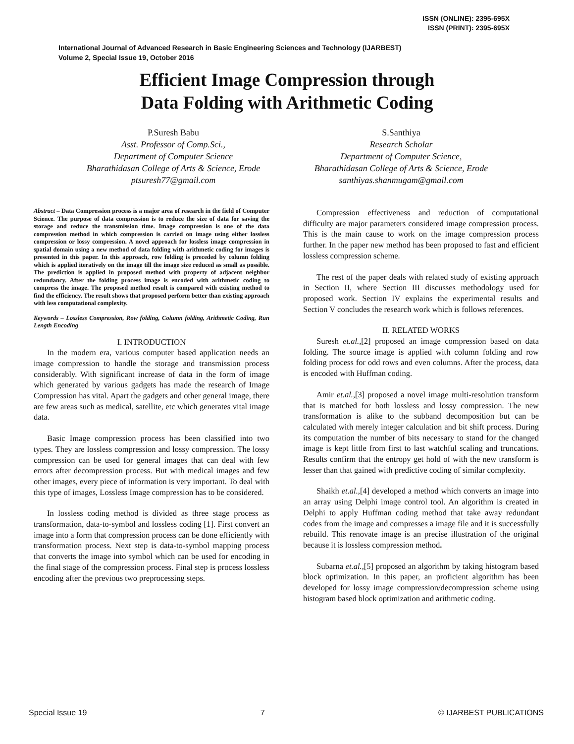ISSN (ONLINE): 2395-695X
ISSN (PRINT): 2395-695X
International Journal of Advanced Research in Basic Engineering Sciences and Technology (IJARBEST)
Volume 2, Special Issue 19, October 2016
Efficient Image Compression through
Data Folding with Arithmetic Coding
P.Suresh Babu
Asst. Professor of Comp.Sci.,
Department of Computer Science
Bharathidasan College of Arts & Science, Erode
ptsuresh77@gmail.com
S.Santhiya
Research Scholar
Department of Computer Science,
Bharathidasan College of Arts & Science, Erode
santhiyas.shanmugam@gmail.com
Abstract – Data Compression process is a major area of research in the field of Computer Science. The purpose of data compression is to reduce the size of data for saving the storage and reduce the transmission time. Image compression is one of the data compression method in which compression is carried on image using either lossless compression or lossy compression. A novel approach for lossless image compression in spatial domain using a new method of data folding with arithmetic coding for images is presented in this paper. In this approach, row folding is preceded by column folding which is applied iteratively on the image till the image size reduced as small as possible. The prediction is applied in proposed method with property of adjacent neighbor redundancy. After the folding process image is encoded with arithmetic coding to compress the image. The proposed method result is compared with existing method to find the efficiency. The result shows that proposed perform better than existing approach with less computational complexity.
Keywords – Lossless Compression, Row folding, Column folding, Arithmetic Coding, Run Length Encoding
I. INTRODUCTION
In the modern era, various computer based application needs an image compression to handle the storage and transmission process considerably. With significant increase of data in the form of image which generated by various gadgets has made the research of Image Compression has vital. Apart the gadgets and other general image, there are few areas such as medical, satellite, etc which generates vital image data.
Basic Image compression process has been classified into two types. They are lossless compression and lossy compression. The lossy compression can be used for general images that can deal with few errors after decompression process. But with medical images and few other images, every piece of information is very important. To deal with this type of images, Lossless Image compression has to be considered.
In lossless coding method is divided as three stage process as transformation, data-to-symbol and lossless coding [1]. First convert an image into a form that compression process can be done efficiently with transformation process. Next step is data-to-symbol mapping process that converts the image into symbol which can be used for encoding in the final stage of the compression process. Final step is process lossless encoding after the previous two preprocessing steps.
Compression effectiveness and reduction of computational difficulty are major parameters considered image compression process. This is the main cause to work on the image compression process further. In the paper new method has been proposed to fast and efficient lossless compression scheme.
The rest of the paper deals with related study of existing approach in Section II, where Section III discusses methodology used for proposed work. Section IV explains the experimental results and Section V concludes the research work which is follows references.
II. RELATED WORKS
Suresh et.al.,[2] proposed an image compression based on data folding. The source image is applied with column folding and row folding process for odd rows and even columns. After the process, data is encoded with Huffman coding.
Amir et.al.,[3] proposed a novel image multi-resolution transform that is matched for both lossless and lossy compression. The new transformation is alike to the subband decomposition but can be calculated with merely integer calculation and bit shift process. During its computation the number of bits necessary to stand for the changed image is kept little from first to last watchful scaling and truncations. Results confirm that the entropy get hold of with the new transform is lesser than that gained with predictive coding of similar complexity.
Shaikh et.al.,[4] developed a method which converts an image into an array using Delphi image control tool. An algorithm is created in Delphi to apply Huffman coding method that take away redundant codes from the image and compresses a image file and it is successfully rebuild. This renovate image is an precise illustration of the original because it is lossless compression method.
Subarna et.al.,[5] proposed an algorithm by taking histogram based block optimization. In this paper, an proficient algorithm has been developed for lossy image compression/decompression scheme using histogram based block optimization and arithmetic coding.
Special Issue 19 7 © IJARBEST PUBLICATIONS